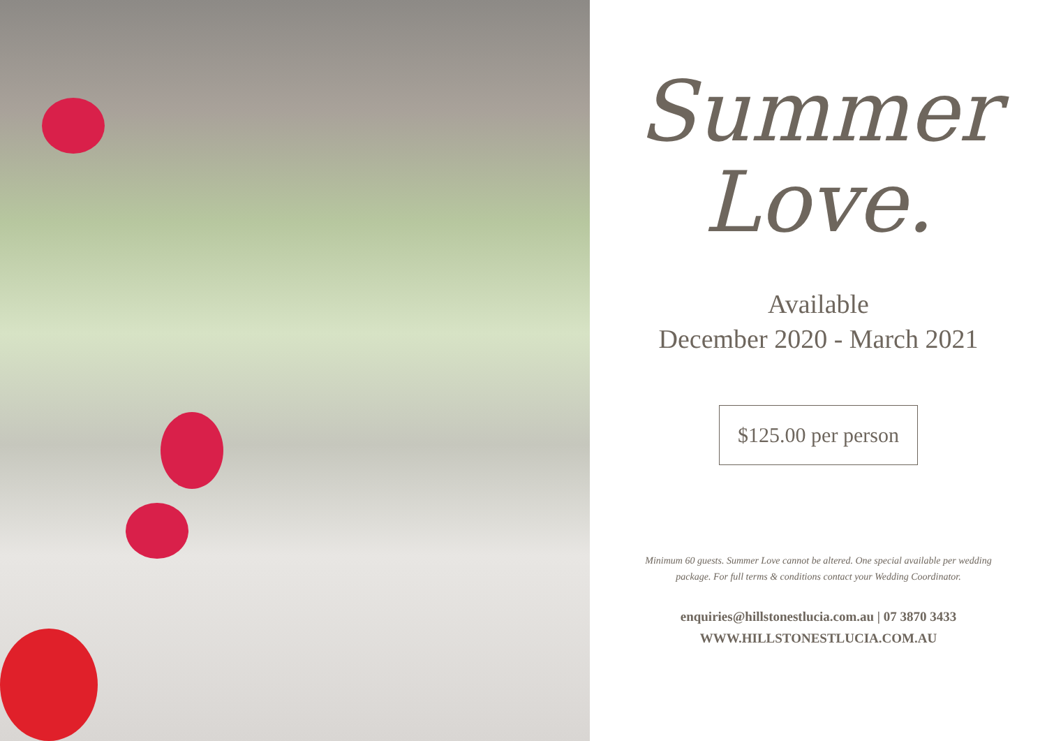Summer
Love.
Available
December 2020 - March 2021
$125.00 per person
Minimum 60 guests. Summer Love cannot be altered. One special available per wedding package. For full terms & conditions contact your Wedding Coordinator.
enquiries@hillstonestlucia.com.au | 07 3870 3433
WWW.HILLSTONESTLUCIA.COM.AU